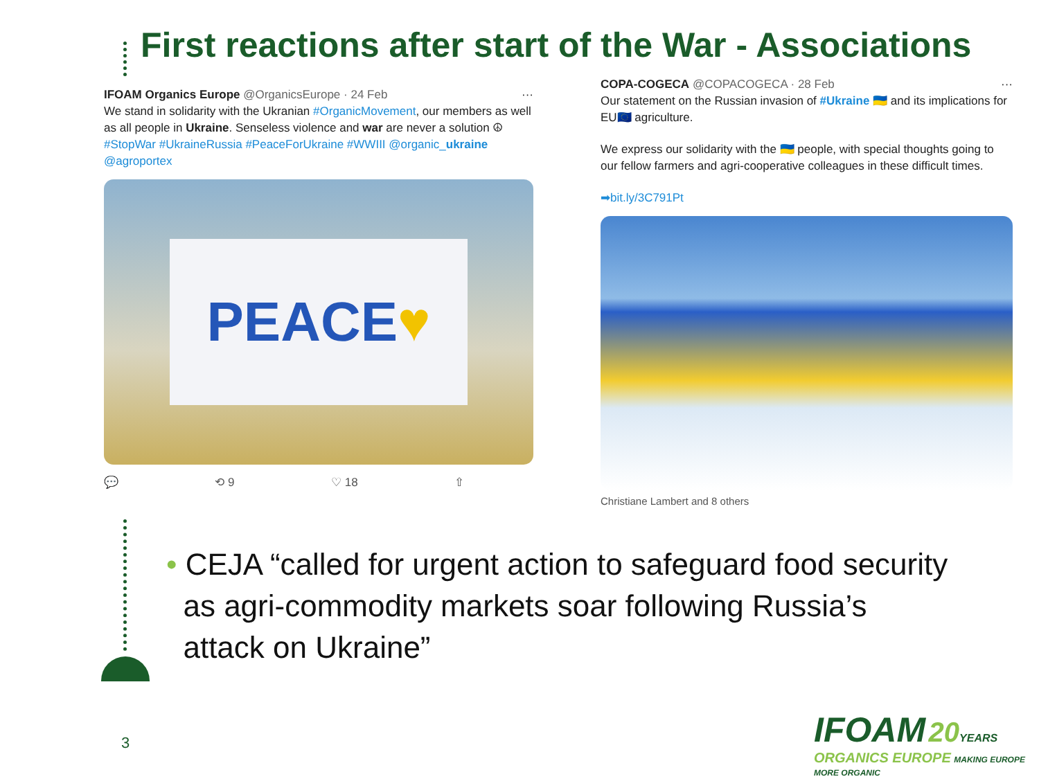First reactions after start of the War - Associations
IFOAM Organics Europe @OrganicsEurope · 24 Feb ···
We stand in solidarity with the Ukranian #OrganicMovement, our members as well as all people in Ukraine. Senseless violence and war are never a solution ☮
#StopWar #UkraineRussia #PeaceForUkraine #WWIII @organic_ukraine @agroportex
PEACE ♥
💬 ⟲ 9 ♡ 18 ⇧
COPA-COGECA @COPACOGECA · 28 Feb ···
Our statement on the Russian invasion of #Ukraine 🇺🇦 and its implications for EU🇪🇺 agriculture.
We express our solidarity with the 🇺🇦 people, with special thoughts going to our fellow farmers and agri-cooperative colleagues in these difficult times.
➡bit.ly/3C791Pt
Christiane Lambert and 8 others
• CEJA “called for urgent action to safeguard food security
as agri-commodity markets soar following Russia’s
attack on Ukraine”
3
IFOAM 20 YEARS
ORGANICS EUROPE MAKING EUROPE MORE ORGANIC